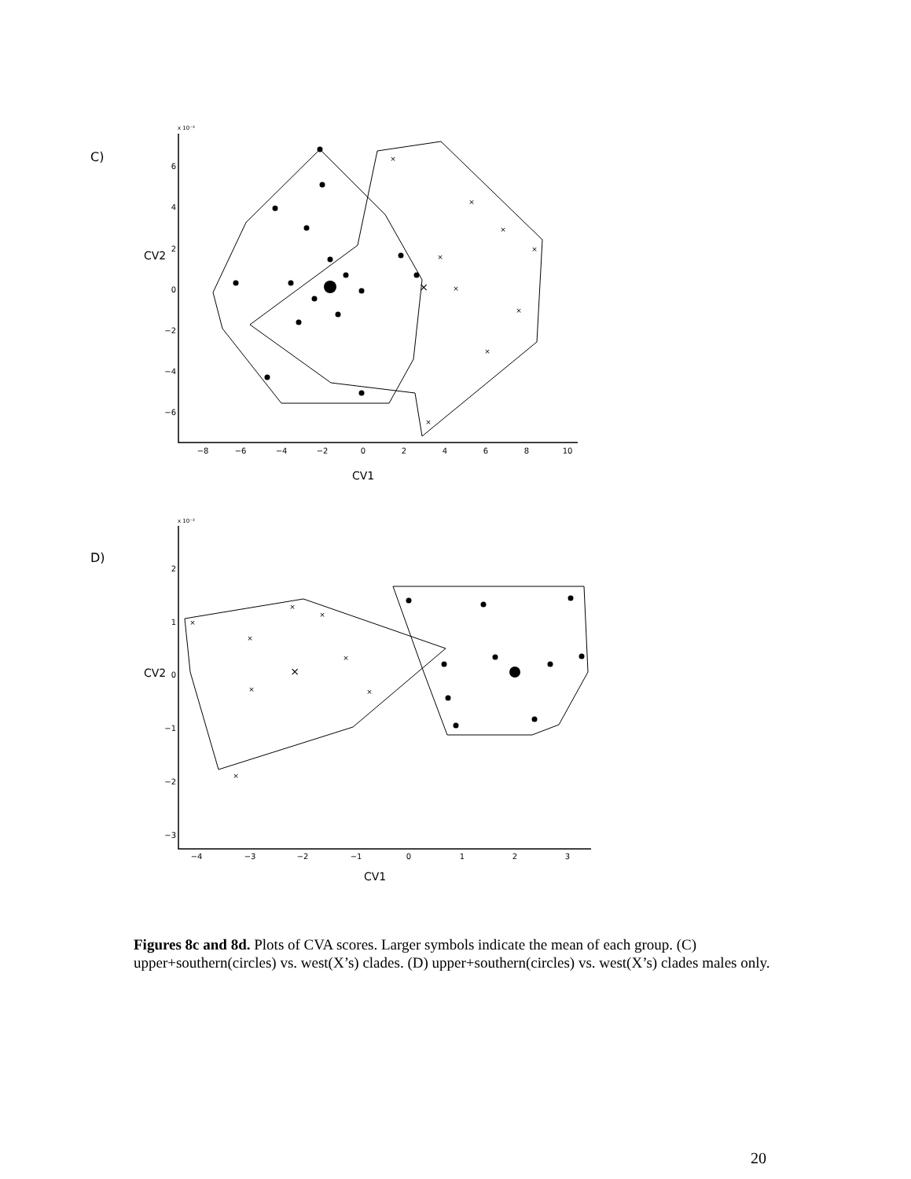C)
x 10⁻³
6
4
2
0
−2
−4
−6
−8
−6
−4
−2
0
2
4
6
8
10
CV2
CV1
×
×
×
×
×
×
×
×
×
×
D)
x 10⁻³
2
1
0
−1
−2
−3
−4
−3
−2
−1
0
1
2
3
CV2
CV1
×
×
×
×
×
×
×
×
×
Figures 8c and 8d. Plots of CVA scores. Larger symbols indicate the mean of each group. (C) upper+southern(circles) vs. west(X’s) clades. (D) upper+southern(circles) vs. west(X’s) clades males only.
20